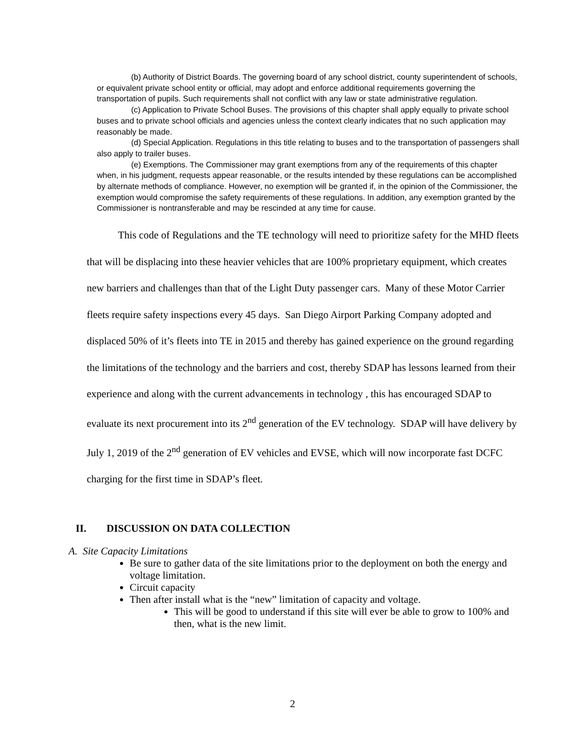(b) Authority of District Boards. The governing board of any school district, county superintendent of schools, or equivalent private school entity or official, may adopt and enforce additional requirements governing the transportation of pupils. Such requirements shall not conflict with any law or state administrative regulation.
(c) Application to Private School Buses. The provisions of this chapter shall apply equally to private school buses and to private school officials and agencies unless the context clearly indicates that no such application may reasonably be made.
(d) Special Application. Regulations in this title relating to buses and to the transportation of passengers shall also apply to trailer buses.
(e) Exemptions. The Commissioner may grant exemptions from any of the requirements of this chapter when, in his judgment, requests appear reasonable, or the results intended by these regulations can be accomplished by alternate methods of compliance. However, no exemption will be granted if, in the opinion of the Commissioner, the exemption would compromise the safety requirements of these regulations. In addition, any exemption granted by the Commissioner is nontransferable and may be rescinded at any time for cause.
This code of Regulations and the TE technology will need to prioritize safety for the MHD fleets that will be displacing into these heavier vehicles that are 100% proprietary equipment, which creates new barriers and challenges than that of the Light Duty passenger cars. Many of these Motor Carrier fleets require safety inspections every 45 days. San Diego Airport Parking Company adopted and displaced 50% of it’s fleets into TE in 2015 and thereby has gained experience on the ground regarding the limitations of the technology and the barriers and cost, thereby SDAP has lessons learned from their experience and along with the current advancements in technology , this has encouraged SDAP to evaluate its next procurement into its 2<sup>nd</sup> generation of the EV technology. SDAP will have delivery by July 1, 2019 of the 2<sup>nd</sup> generation of EV vehicles and EVSE, which will now incorporate fast DCFC charging for the first time in SDAP’s fleet.
II. DISCUSSION ON DATA COLLECTION
A. Site Capacity Limitations
Be sure to gather data of the site limitations prior to the deployment on both the energy and voltage limitation.
Circuit capacity
Then after install what is the “new” limitation of capacity and voltage.
This will be good to understand if this site will ever be able to grow to 100% and then, what is the new limit.
2